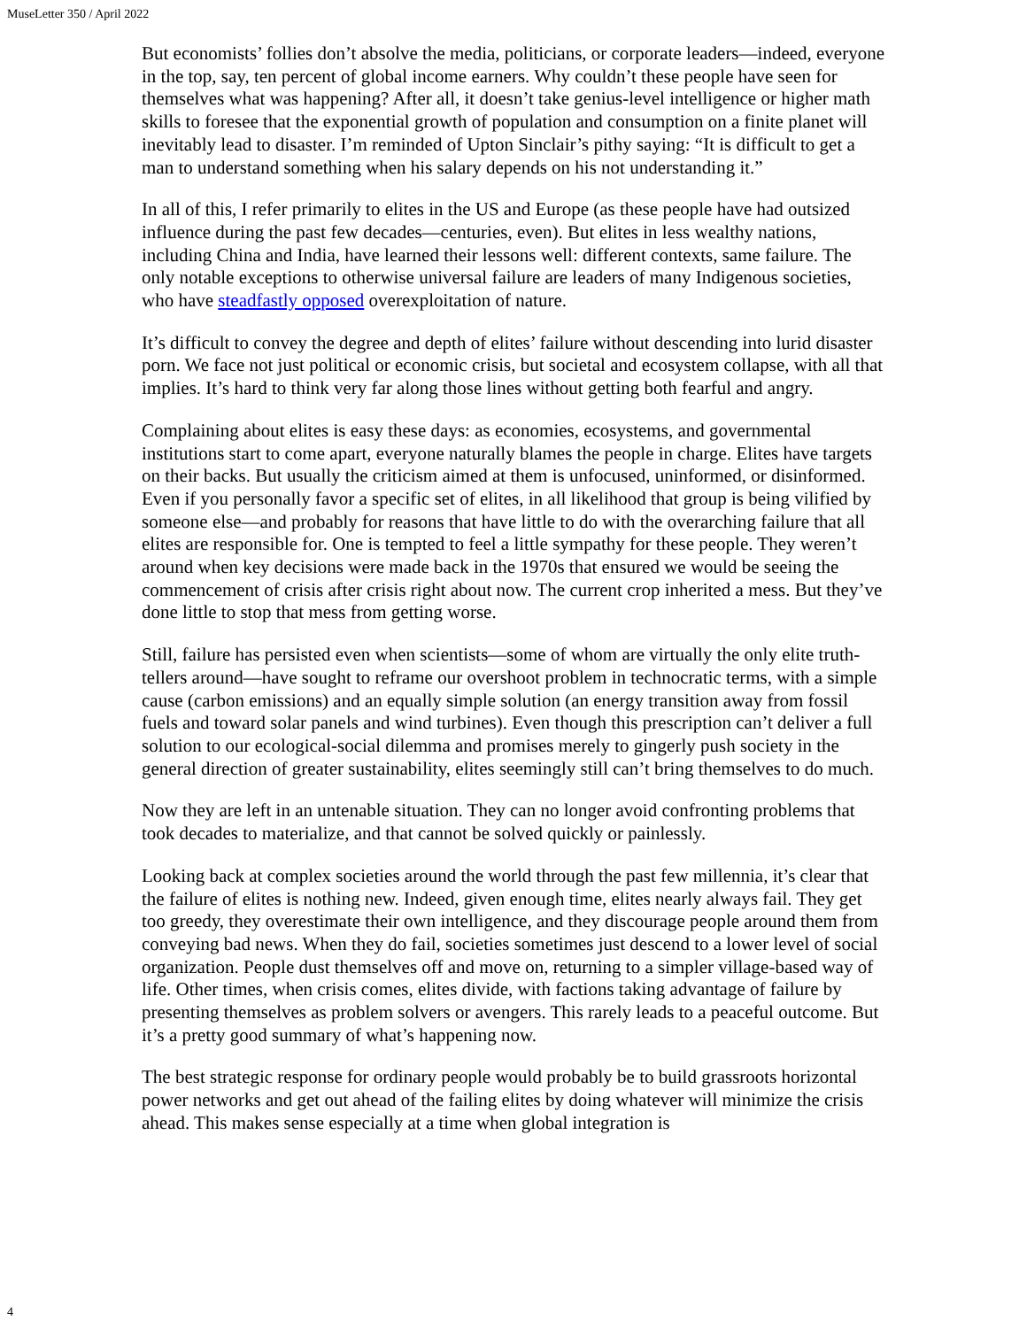MuseLetter 350 / April 2022
But economists’ follies don’t absolve the media, politicians, or corporate leaders—indeed, everyone in the top, say, ten percent of global income earners. Why couldn’t these people have seen for themselves what was happening? After all, it doesn’t take genius-level intelligence or higher math skills to foresee that the exponential growth of population and consumption on a finite planet will inevitably lead to disaster. I’m reminded of Upton Sinclair’s pithy saying: “It is difficult to get a man to understand something when his salary depends on his not understanding it.”
In all of this, I refer primarily to elites in the US and Europe (as these people have had outsized influence during the past few decades—centuries, even). But elites in less wealthy nations, including China and India, have learned their lessons well: different contexts, same failure. The only notable exceptions to otherwise universal failure are leaders of many Indigenous societies, who have steadfastly opposed overexploitation of nature.
It’s difficult to convey the degree and depth of elites’ failure without descending into lurid disaster porn. We face not just political or economic crisis, but societal and ecosystem collapse, with all that implies. It’s hard to think very far along those lines without getting both fearful and angry.
Complaining about elites is easy these days: as economies, ecosystems, and governmental institutions start to come apart, everyone naturally blames the people in charge. Elites have targets on their backs. But usually the criticism aimed at them is unfocused, uninformed, or disinformed. Even if you personally favor a specific set of elites, in all likelihood that group is being vilified by someone else—and probably for reasons that have little to do with the overarching failure that all elites are responsible for. One is tempted to feel a little sympathy for these people. They weren’t around when key decisions were made back in the 1970s that ensured we would be seeing the commencement of crisis after crisis right about now. The current crop inherited a mess. But they’ve done little to stop that mess from getting worse.
Still, failure has persisted even when scientists—some of whom are virtually the only elite truth-tellers around—have sought to reframe our overshoot problem in technocratic terms, with a simple cause (carbon emissions) and an equally simple solution (an energy transition away from fossil fuels and toward solar panels and wind turbines). Even though this prescription can’t deliver a full solution to our ecological-social dilemma and promises merely to gingerly push society in the general direction of greater sustainability, elites seemingly still can’t bring themselves to do much.
Now they are left in an untenable situation. They can no longer avoid confronting problems that took decades to materialize, and that cannot be solved quickly or painlessly.
Looking back at complex societies around the world through the past few millennia, it’s clear that the failure of elites is nothing new. Indeed, given enough time, elites nearly always fail. They get too greedy, they overestimate their own intelligence, and they discourage people around them from conveying bad news. When they do fail, societies sometimes just descend to a lower level of social organization. People dust themselves off and move on, returning to a simpler village-based way of life. Other times, when crisis comes, elites divide, with factions taking advantage of failure by presenting themselves as problem solvers or avengers. This rarely leads to a peaceful outcome. But it’s a pretty good summary of what’s happening now.
The best strategic response for ordinary people would probably be to build grassroots horizontal power networks and get out ahead of the failing elites by doing whatever will minimize the crisis ahead. This makes sense especially at a time when global integration is
4